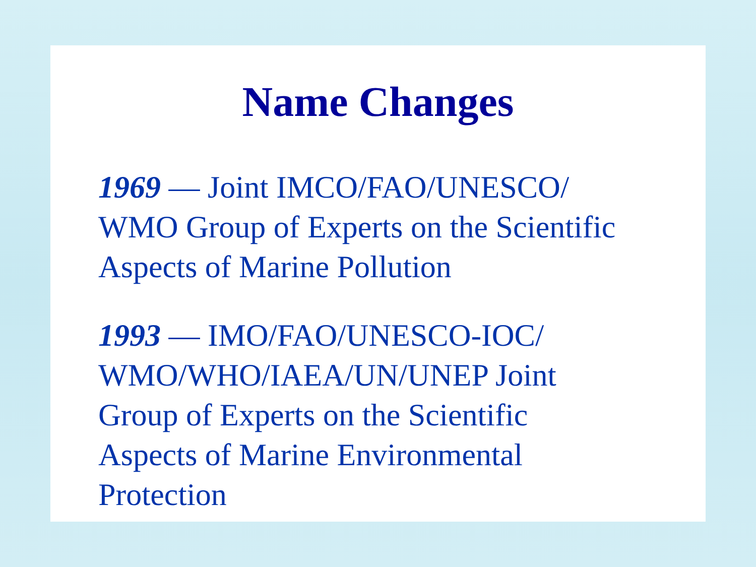Name Changes
1969 — Joint IMCO/FAO/UNESCO/
WMO Group of Experts on the Scientific
Aspects of Marine Pollution
1993 — IMO/FAO/UNESCO-IOC/
WMO/WHO/IAEA/UN/UNEP Joint
Group of Experts on the Scientific
Aspects of Marine Environmental
Protection